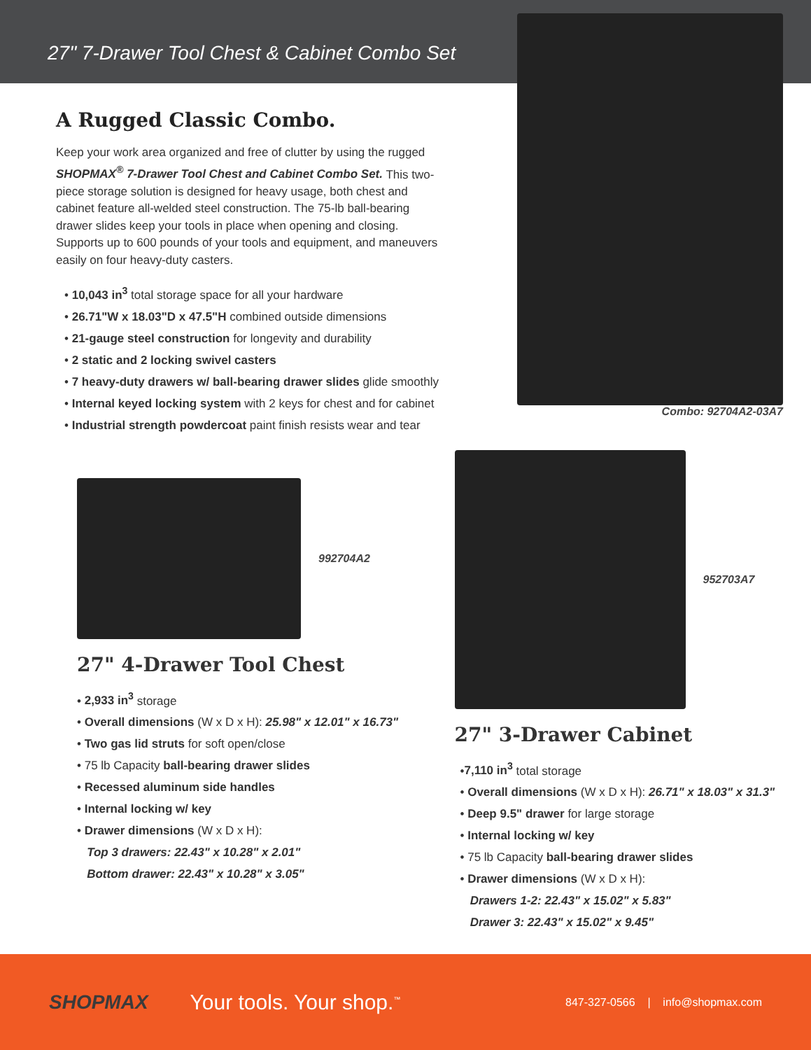27" 7-Drawer Tool Chest & Cabinet Combo Set
A Rugged Classic Combo.
Keep your work area organized and free of clutter by using the rugged SHOPMAX<sup>®</sup> 7-Drawer Tool Chest and Cabinet Combo Set. This two-piece storage solution is designed for heavy usage, both chest and cabinet feature all-welded steel construction. The 75-lb ball-bearing drawer slides keep your tools in place when opening and closing. Supports up to 600 pounds of your tools and equipment, and maneuvers easily on four heavy-duty casters.
• 10,043 in<sup>3</sup> total storage space for all your hardware
• 26.71"W x 18.03"D x 47.5"H combined outside dimensions
• 21-gauge steel construction for longevity and durability
• 2 static and 2 locking swivel casters
• 7 heavy-duty drawers w/ ball-bearing drawer slides glide smoothly
• Internal keyed locking system with 2 keys for chest and for cabinet
• Industrial strength powdercoat paint finish resists wear and tear
Combo: 92704A2-03A7
992704A2
27" 4-Drawer Tool Chest
• 2,933 in<sup>3</sup> storage
• Overall dimensions (W x D x H): 25.98" x 12.01" x 16.73"
• Two gas lid struts for soft open/close
• 75 lb Capacity ball-bearing drawer slides
• Recessed aluminum side handles
• Internal locking w/ key
• Drawer dimensions (W x D x H):
Top 3 drawers: 22.43" x 10.28" x 2.01"
Bottom drawer: 22.43" x 10.28" x 3.05"
952703A7
27" 3-Drawer Cabinet
•7,110 in<sup>3</sup> total storage
• Overall dimensions (W x D x H): 26.71" x 18.03" x 31.3"
• Deep 9.5" drawer for large storage
• Internal locking w/ key
• 75 lb Capacity ball-bearing drawer slides
• Drawer dimensions (W x D x H):
Drawers 1-2: 22.43" x 15.02" x 5.83"
Drawer 3: 22.43" x 15.02" x 9.45"
SHOPMAX Your tools. Your shop.<sup>™</sup> 847-327-0566 | info@shopmax.com